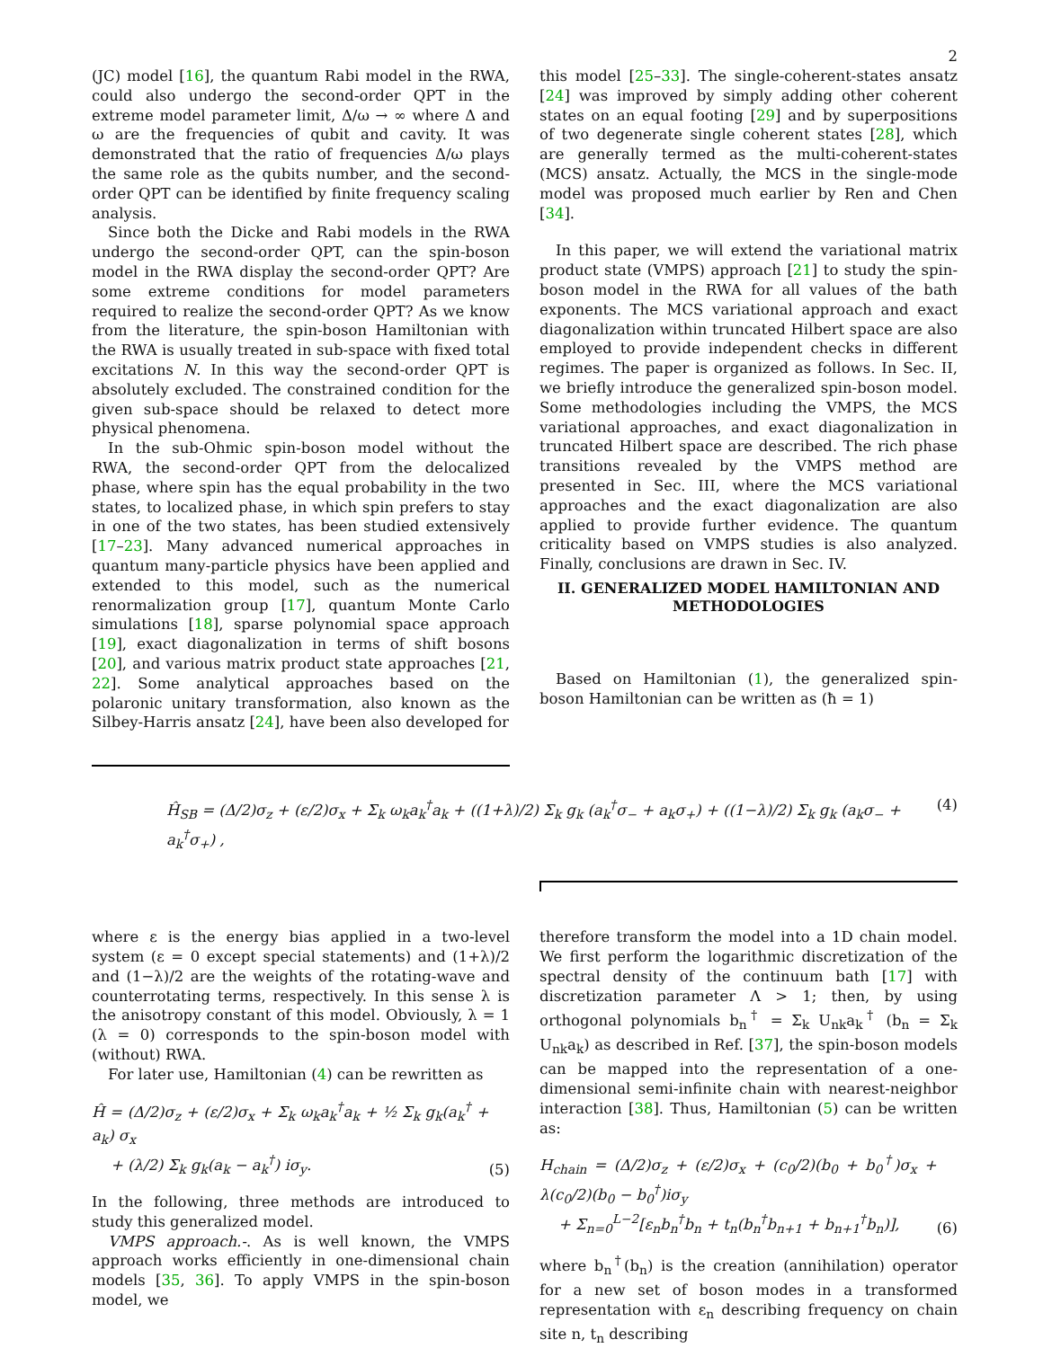2
(JC) model [16], the quantum Rabi model in the RWA, could also undergo the second-order QPT in the extreme model parameter limit, Δ/ω → ∞ where Δ and ω are the frequencies of qubit and cavity. It was demonstrated that the ratio of frequencies Δ/ω plays the same role as the qubits number, and the second-order QPT can be identified by finite frequency scaling analysis.
Since both the Dicke and Rabi models in the RWA undergo the second-order QPT, can the spin-boson model in the RWA display the second-order QPT? Are some extreme conditions for model parameters required to realize the second-order QPT? As we know from the literature, the spin-boson Hamiltonian with the RWA is usually treated in sub-space with fixed total excitations N. In this way the second-order QPT is absolutely excluded. The constrained condition for the given sub-space should be relaxed to detect more physical phenomena.
In the sub-Ohmic spin-boson model without the RWA, the second-order QPT from the delocalized phase, where spin has the equal probability in the two states, to localized phase, in which spin prefers to stay in one of the two states, has been studied extensively [17–23]. Many advanced numerical approaches in quantum many-particle physics have been applied and extended to this model, such as the numerical renormalization group [17], quantum Monte Carlo simulations [18], sparse polynomial space approach [19], exact diagonalization in terms of shift bosons [20], and various matrix product state approaches [21, 22]. Some analytical approaches based on the polaronic unitary transformation, also known as the Silbey-Harris ansatz [24], have been also developed for
this model [25–33]. The single-coherent-states ansatz [24] was improved by simply adding other coherent states on an equal footing [29] and by superpositions of two degenerate single coherent states [28], which are generally termed as the multi-coherent-states (MCS) ansatz. Actually, the MCS in the single-mode model was proposed much earlier by Ren and Chen [34].
In this paper, we will extend the variational matrix product state (VMPS) approach [21] to study the spin-boson model in the RWA for all values of the bath exponents. The MCS variational approach and exact diagonalization within truncated Hilbert space are also employed to provide independent checks in different regimes. The paper is organized as follows. In Sec. II, we briefly introduce the generalized spin-boson model. Some methodologies including the VMPS, the MCS variational approaches, and exact diagonalization in truncated Hilbert space are described. The rich phase transitions revealed by the VMPS method are presented in Sec. III, where the MCS variational approaches and the exact diagonalization are also applied to provide further evidence. The quantum criticality based on VMPS studies is also analyzed. Finally, conclusions are drawn in Sec. IV.
II. GENERALIZED MODEL HAMILTONIAN AND METHODOLOGIES
Based on Hamiltonian (1), the generalized spin-boson Hamiltonian can be written as (ħ = 1)
Ĥ<sub>SB</sub> = (Δ/2)σ<sub>z</sub> + (ε/2)σ<sub>x</sub> + Σ<sub>k</sub> ω<sub>k</sub>a<sub>k</sub><sup>†</sup>a<sub>k</sub> + ((1+λ)/2) Σ<sub>k</sub> g<sub>k</sub> (a<sub>k</sub><sup>†</sup>σ<sub>−</sub> + a<sub>k</sub>σ<sub>+</sub>) + ((1−λ)/2) Σ<sub>k</sub> g<sub>k</sub> (a<sub>k</sub>σ<sub>−</sub> + a<sub>k</sub><sup>†</sup>σ<sub>+</sub>) , (4)
where ε is the energy bias applied in a two-level system (ε = 0 except special statements) and (1+λ)/2 and (1−λ)/2 are the weights of the rotating-wave and counterrotating terms, respectively. In this sense λ is the anisotropy constant of this model. Obviously, λ = 1 (λ = 0) corresponds to the spin-boson model with (without) RWA.
For later use, Hamiltonian (4) can be rewritten as
Ĥ = (Δ/2)σ<sub>z</sub> + (ε/2)σ<sub>x</sub> + Σ<sub>k</sub> ω<sub>k</sub>a<sub>k</sub><sup>†</sup>a<sub>k</sub> + ½ Σ<sub>k</sub> g<sub>k</sub>(a<sub>k</sub><sup>†</sup> + a<sub>k</sub>) σ<sub>x</sub>
+ (λ/2) Σ<sub>k</sub> g<sub>k</sub>(a<sub>k</sub> − a<sub>k</sub><sup>†</sup>) iσ<sub>y</sub>. (5)
In the following, three methods are introduced to study this generalized model.
VMPS approach.-. As is well known, the VMPS approach works efficiently in one-dimensional chain models [35, 36]. To apply VMPS in the spin-boson model, we
therefore transform the model into a 1D chain model. We first perform the logarithmic discretization of the spectral density of the continuum bath [17] with discretization parameter Λ > 1; then, by using orthogonal polynomials b<sub>n</sub><sup>†</sup> = Σ<sub>k</sub> U<sub>nk</sub>a<sub>k</sub><sup>†</sup> (b<sub>n</sub> = Σ<sub>k</sub> U<sub>nk</sub>a<sub>k</sub>) as described in Ref. [37], the spin-boson models can be mapped into the representation of a one-dimensional semi-infinite chain with nearest-neighbor interaction [38]. Thus, Hamiltonian (5) can be written as:
H<sub>chain</sub> = (Δ/2)σ<sub>z</sub> + (ε/2)σ<sub>x</sub> + (c<sub>0</sub>/2)(b<sub>0</sub> + b<sub>0</sub><sup>†</sup>)σ<sub>x</sub> + λ(c<sub>0</sub>/2)(b<sub>0</sub> − b<sub>0</sub><sup>†</sup>)iσ<sub>y</sub>
+ Σ<sub>n=0</sub><sup>L−2</sup>[ε<sub>n</sub>b<sub>n</sub><sup>†</sup>b<sub>n</sub> + t<sub>n</sub>(b<sub>n</sub><sup>†</sup>b<sub>n+1</sub> + b<sub>n+1</sub><sup>†</sup>b<sub>n</sub>)], (6)
where b<sub>n</sub><sup>†</sup>(b<sub>n</sub>) is the creation (annihilation) operator for a new set of boson modes in a transformed representation with ε<sub>n</sub> describing frequency on chain site n, t<sub>n</sub> describing